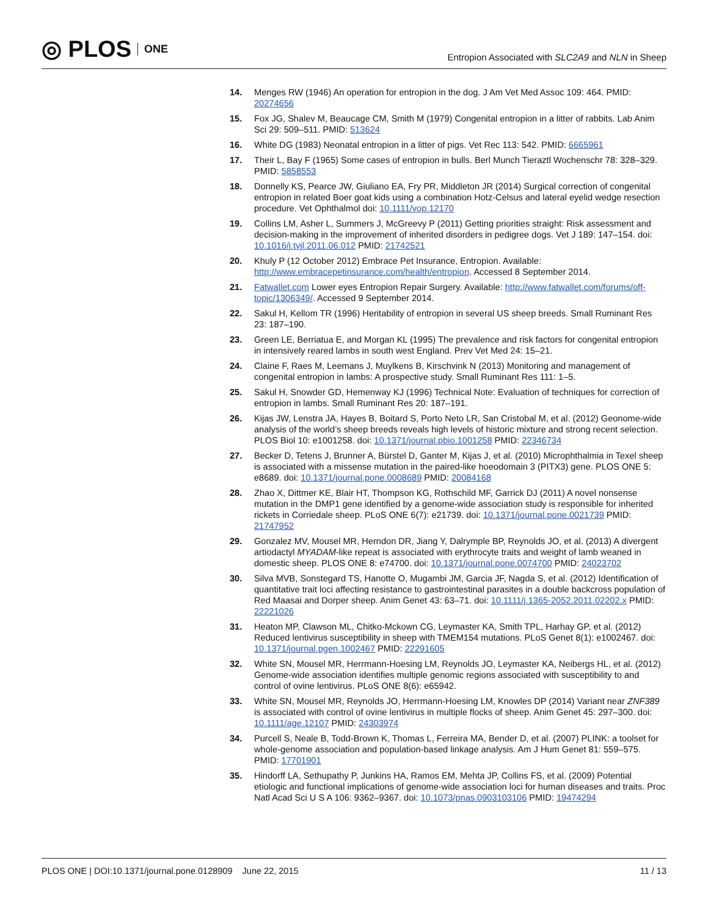◎ PLOS ONE
Entropion Associated with SLC2A9 and NLN in Sheep
14. Menges RW (1946) An operation for entropion in the dog. J Am Vet Med Assoc 109: 464. PMID: 20274656
15. Fox JG, Shalev M, Beaucage CM, Smith M (1979) Congenital entropion in a litter of rabbits. Lab Anim Sci 29: 509–511. PMID: 513624
16. White DG (1983) Neonatal entropion in a litter of pigs. Vet Rec 113: 542. PMID: 6665961
17. Their L, Bay F (1965) Some cases of entropion in bulls. Berl Munch Tieraztl Wochenschr 78: 328–329. PMID: 5858553
18. Donnelly KS, Pearce JW, Giuliano EA, Fry PR, Middleton JR (2014) Surgical correction of congenital entropion in related Boer goat kids using a combination Hotz-Celsus and lateral eyelid wedge resection procedure. Vet Ophthalmol doi: 10.1111/vop.12170
19. Collins LM, Asher L, Summers J, McGreevy P (2011) Getting priorities straight: Risk assessment and decision-making in the improvement of inherited disorders in pedigree dogs. Vet J 189: 147–154. doi: 10.1016/j.tvjl.2011.06.012 PMID: 21742521
20. Khuly P (12 October 2012) Embrace Pet Insurance, Entropion. Available: http://www.embracepetinsurance.com/health/entropion. Accessed 8 September 2014.
21. Fatwallet.com Lower eyes Entropion Repair Surgery. Available: http://www.fatwallet.com/forums/off-topic/1306349/. Accessed 9 September 2014.
22. Sakul H, Kellom TR (1996) Heritability of entropion in several US sheep breeds. Small Ruminant Res 23: 187–190.
23. Green LE, Berriatua E, and Morgan KL (1995) The prevalence and risk factors for congenital entropion in intensively reared lambs in south west England. Prev Vet Med 24: 15–21.
24. Claine F, Raes M, Leemans J, Muylkens B, Kirschvink N (2013) Monitoring and management of congenital entropion in lambs: A prospective study. Small Ruminant Res 111: 1–5.
25. Sakul H, Snowder GD, Hemenway KJ (1996) Technical Note: Evaluation of techniques for correction of entropion in lambs. Small Ruminant Res 20: 187–191.
26. Kijas JW, Lenstra JA, Hayes B, Boitard S, Porto Neto LR, San Cristobal M, et al. (2012) Geonome-wide analysis of the world’s sheep breeds reveals high levels of historic mixture and strong recent selection. PLOS Biol 10: e1001258. doi: 10.1371/journal.pbio.1001258 PMID: 22346734
27. Becker D, Tetens J, Brunner A, Bürstel D, Ganter M, Kijas J, et al. (2010) Microphthalmia in Texel sheep is associated with a missense mutation in the paired-like hoeodomain 3 (PITX3) gene. PLOS ONE 5: e8689. doi: 10.1371/journal.pone.0008689 PMID: 20084168
28. Zhao X, Dittmer KE, Blair HT, Thompson KG, Rothschild MF, Garrick DJ (2011) A novel nonsense mutation in the DMP1 gene identified by a genome-wide association study is responsible for inherited rickets in Corriedale sheep. PLoS ONE 6(7): e21739. doi: 10.1371/journal.pone.0021739 PMID: 21747952
29. Gonzalez MV, Mousel MR, Herndon DR, Jiang Y, Dalrymple BP, Reynolds JO, et al. (2013) A divergent artiodactyl MYADAM-like repeat is associated with erythrocyte traits and weight of lamb weaned in domestic sheep. PLOS ONE 8: e74700. doi: 10.1371/journal.pone.0074700 PMID: 24023702
30. Silva MVB, Sonstegard TS, Hanotte O, Mugambi JM, Garcia JF, Nagda S, et al. (2012) Identification of quantitative trait loci affecting resistance to gastrointestinal parasites in a double backcross population of Red Maasai and Dorper sheep. Anim Genet 43: 63–71. doi: 10.1111/j.1365-2052.2011.02202.x PMID: 22221026
31. Heaton MP, Clawson ML, Chitko-Mckown CG, Leymaster KA, Smith TPL, Harhay GP, et al. (2012) Reduced lentivirus susceptibility in sheep with TMEM154 mutations. PLoS Genet 8(1): e1002467. doi: 10.1371/journal.pgen.1002467 PMID: 22291605
32. White SN, Mousel MR, Herrmann-Hoesing LM, Reynolds JO, Leymaster KA, Neibergs HL, et al. (2012) Genome-wide association identifies multiple genomic regions associated with susceptibility to and control of ovine lentivirus. PLoS ONE 8(6): e65942.
33. White SN, Mousel MR, Reynolds JO, Herrmann-Hoesing LM, Knowles DP (2014) Variant near ZNF389 is associated with control of ovine lentivirus in multiple flocks of sheep. Anim Genet 45: 297–300. doi: 10.1111/age.12107 PMID: 24303974
34. Purcell S, Neale B, Todd-Brown K, Thomas L, Ferreira MA, Bender D, et al. (2007) PLINK: a toolset for whole-genome association and population-based linkage analysis. Am J Hum Genet 81: 559–575. PMID: 17701901
35. Hindorff LA, Sethupathy P, Junkins HA, Ramos EM, Mehta JP, Collins FS, et al. (2009) Potential etiologic and functional implications of genome-wide association loci for human diseases and traits. Proc Natl Acad Sci U S A 106: 9362–9367. doi: 10.1073/pnas.0903103106 PMID: 19474294
PLOS ONE | DOI:10.1371/journal.pone.0128909 June 22, 2015 11 / 13